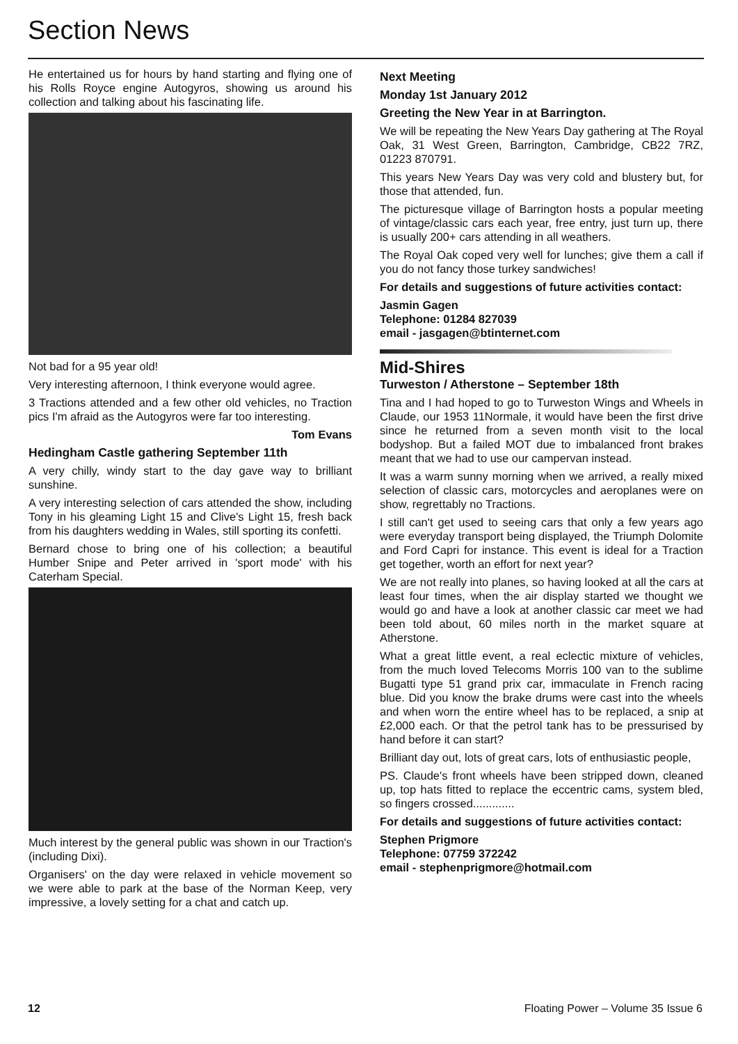Section News
He entertained us for hours by hand starting and flying one of his Rolls Royce engine Autogyros, showing us around his collection and talking about his fascinating life.
Not bad for a 95 year old!
Very interesting afternoon, I think everyone would agree.
3 Tractions attended and a few other old vehicles, no Traction pics I'm afraid as the Autogyros were far too interesting.
Tom Evans
Hedingham Castle gathering September 11th
A very chilly, windy start to the day gave way to brilliant sunshine.
A very interesting selection of cars attended the show, including Tony in his gleaming Light 15 and Clive's Light 15, fresh back from his daughters wedding in Wales, still sporting its confetti.
Bernard chose to bring one of his collection; a beautiful Humber Snipe and Peter arrived in 'sport mode' with his Caterham Special.
Much interest by the general public was shown in our Traction's (including Dixi).
Organisers' on the day were relaxed in vehicle movement so we were able to park at the base of the Norman Keep, very impressive, a lovely setting for a chat and catch up.
Next Meeting
Monday 1st January 2012
Greeting the New Year in at Barrington.
We will be repeating the New Years Day gathering at The Royal Oak, 31 West Green, Barrington, Cambridge, CB22 7RZ, 01223 870791.
This years New Years Day was very cold and blustery but, for those that attended, fun.
The picturesque village of Barrington hosts a popular meeting of vintage/classic cars each year, free entry, just turn up, there is usually 200+ cars attending in all weathers.
The Royal Oak coped very well for lunches; give them a call if you do not fancy those turkey sandwiches!
For details and suggestions of future activities contact:
Jasmin Gagen
Telephone: 01284 827039
email - jasgagen@btinternet.com
Mid-Shires
Turweston / Atherstone – September 18th
Tina and I had hoped to go to Turweston Wings and Wheels in Claude, our 1953 11Normale, it would have been the first drive since he returned from a seven month visit to the local bodyshop. But a failed MOT due to imbalanced front brakes meant that we had to use our campervan instead.
It was a warm sunny morning when we arrived, a really mixed selection of classic cars, motorcycles and aeroplanes were on show, regrettably no Tractions.
I still can't get used to seeing cars that only a few years ago were everyday transport being displayed, the Triumph Dolomite and Ford Capri for instance. This event is ideal for a Traction get together, worth an effort for next year?
We are not really into planes, so having looked at all the cars at least four times, when the air display started we thought we would go and have a look at another classic car meet we had been told about, 60 miles north in the market square at Atherstone.
What a great little event, a real eclectic mixture of vehicles, from the much loved Telecoms Morris 100 van to the sublime Bugatti type 51 grand prix car, immaculate in French racing blue. Did you know the brake drums were cast into the wheels and when worn the entire wheel has to be replaced, a snip at £2,000 each. Or that the petrol tank has to be pressurised by hand before it can start?
Brilliant day out, lots of great cars, lots of enthusiastic people,
PS. Claude's front wheels have been stripped down, cleaned up, top hats fitted to replace the eccentric cams, system bled, so fingers crossed.............
For details and suggestions of future activities contact:
Stephen Prigmore
Telephone: 07759 372242
email - stephenprigmore@hotmail.com
12 Floating Power – Volume 35 Issue 6